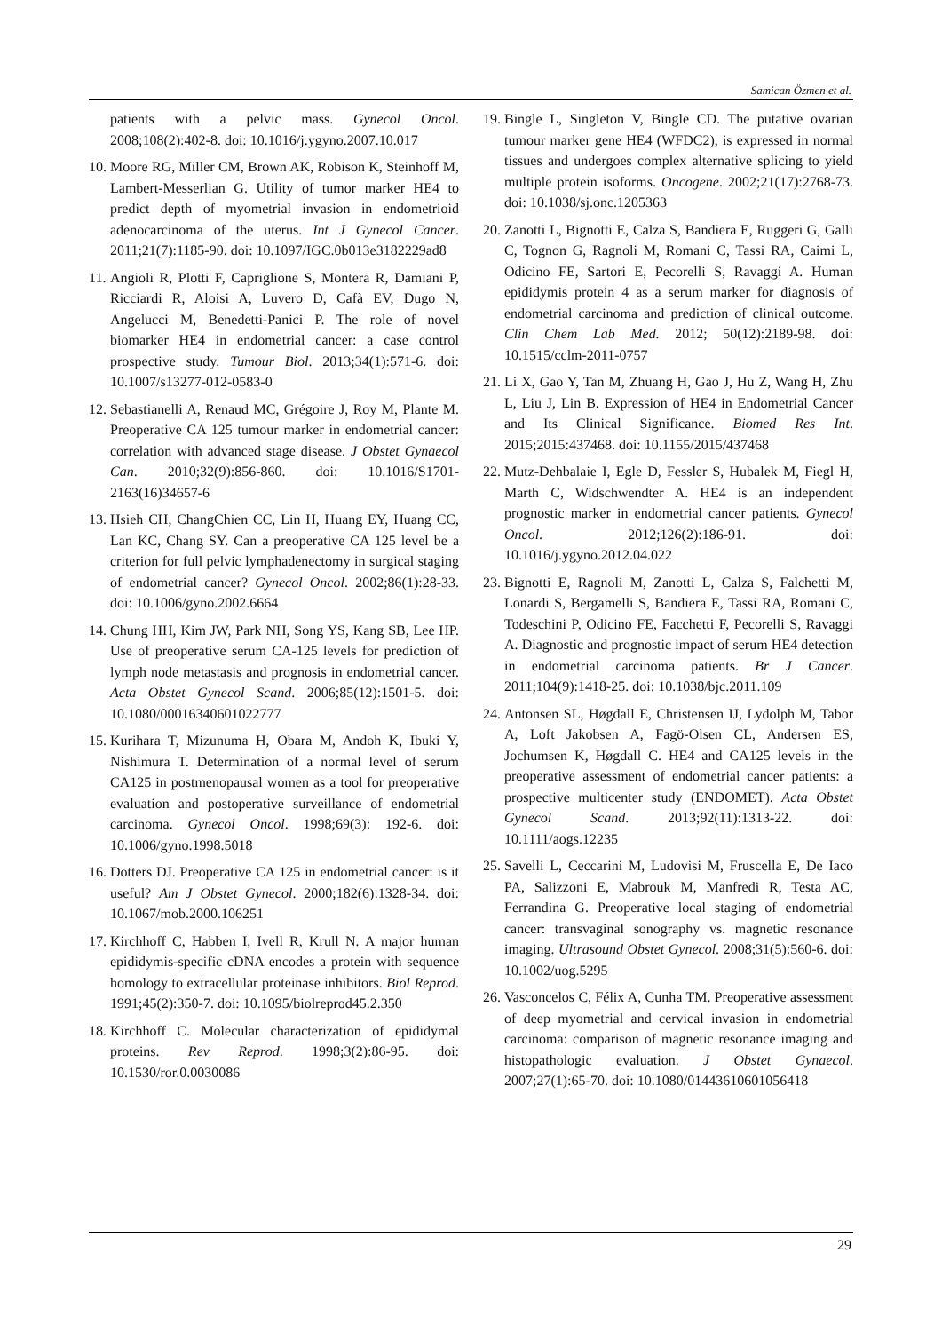Samican Özmen et al.
patients with a pelvic mass. Gynecol Oncol. 2008;108(2):402-8. doi: 10.1016/j.ygyno.2007.10.017
10. Moore RG, Miller CM, Brown AK, Robison K, Steinhoff M, Lambert-Messerlian G. Utility of tumor marker HE4 to predict depth of myometrial invasion in endometrioid adenocarcinoma of the uterus. Int J Gynecol Cancer. 2011;21(7):1185-90. doi: 10.1097/IGC.0b013e3182229ad8
11. Angioli R, Plotti F, Capriglione S, Montera R, Damiani P, Ricciardi R, Aloisi A, Luvero D, Cafà EV, Dugo N, Angelucci M, Benedetti-Panici P. The role of novel biomarker HE4 in endometrial cancer: a case control prospective study. Tumour Biol. 2013;34(1):571-6. doi: 10.1007/s13277-012-0583-0
12. Sebastianelli A, Renaud MC, Grégoire J, Roy M, Plante M. Preoperative CA 125 tumour marker in endometrial cancer: correlation with advanced stage disease. J Obstet Gynaecol Can. 2010;32(9):856-860. doi: 10.1016/S1701-2163(16)34657-6
13. Hsieh CH, ChangChien CC, Lin H, Huang EY, Huang CC, Lan KC, Chang SY. Can a preoperative CA 125 level be a criterion for full pelvic lymphadenectomy in surgical staging of endometrial cancer? Gynecol Oncol. 2002;86(1):28-33. doi: 10.1006/gyno.2002.6664
14. Chung HH, Kim JW, Park NH, Song YS, Kang SB, Lee HP. Use of preoperative serum CA-125 levels for prediction of lymph node metastasis and prognosis in endometrial cancer. Acta Obstet Gynecol Scand. 2006;85(12):1501-5. doi: 10.1080/00016340601022777
15. Kurihara T, Mizunuma H, Obara M, Andoh K, Ibuki Y, Nishimura T. Determination of a normal level of serum CA125 in postmenopausal women as a tool for preoperative evaluation and postoperative surveillance of endometrial carcinoma. Gynecol Oncol. 1998;69(3): 192-6. doi: 10.1006/gyno.1998.5018
16. Dotters DJ. Preoperative CA 125 in endometrial cancer: is it useful? Am J Obstet Gynecol. 2000;182(6):1328-34. doi: 10.1067/mob.2000.106251
17. Kirchhoff C, Habben I, Ivell R, Krull N. A major human epididymis-specific cDNA encodes a protein with sequence homology to extracellular proteinase inhibitors. Biol Reprod. 1991;45(2):350-7. doi: 10.1095/biolreprod45.2.350
18. Kirchhoff C. Molecular characterization of epididymal proteins. Rev Reprod. 1998;3(2):86-95. doi: 10.1530/ror.0.0030086
19. Bingle L, Singleton V, Bingle CD. The putative ovarian tumour marker gene HE4 (WFDC2), is expressed in normal tissues and undergoes complex alternative splicing to yield multiple protein isoforms. Oncogene. 2002;21(17):2768-73. doi: 10.1038/sj.onc.1205363
20. Zanotti L, Bignotti E, Calza S, Bandiera E, Ruggeri G, Galli C, Tognon G, Ragnoli M, Romani C, Tassi RA, Caimi L, Odicino FE, Sartori E, Pecorelli S, Ravaggi A. Human epididymis protein 4 as a serum marker for diagnosis of endometrial carcinoma and prediction of clinical outcome. Clin Chem Lab Med. 2012; 50(12):2189-98. doi: 10.1515/cclm-2011-0757
21. Li X, Gao Y, Tan M, Zhuang H, Gao J, Hu Z, Wang H, Zhu L, Liu J, Lin B. Expression of HE4 in Endometrial Cancer and Its Clinical Significance. Biomed Res Int. 2015;2015:437468. doi: 10.1155/2015/437468
22. Mutz-Dehbalaie I, Egle D, Fessler S, Hubalek M, Fiegl H, Marth C, Widschwendter A. HE4 is an independent prognostic marker in endometrial cancer patients. Gynecol Oncol. 2012;126(2):186-91. doi: 10.1016/j.ygyno.2012.04.022
23. Bignotti E, Ragnoli M, Zanotti L, Calza S, Falchetti M, Lonardi S, Bergamelli S, Bandiera E, Tassi RA, Romani C, Todeschini P, Odicino FE, Facchetti F, Pecorelli S, Ravaggi A. Diagnostic and prognostic impact of serum HE4 detection in endometrial carcinoma patients. Br J Cancer. 2011;104(9):1418-25. doi: 10.1038/bjc.2011.109
24. Antonsen SL, Høgdall E, Christensen IJ, Lydolph M, Tabor A, Loft Jakobsen A, Fagö-Olsen CL, Andersen ES, Jochumsen K, Høgdall C. HE4 and CA125 levels in the preoperative assessment of endometrial cancer patients: a prospective multicenter study (ENDOMET). Acta Obstet Gynecol Scand. 2013;92(11):1313-22. doi: 10.1111/aogs.12235
25. Savelli L, Ceccarini M, Ludovisi M, Fruscella E, De Iaco PA, Salizzoni E, Mabrouk M, Manfredi R, Testa AC, Ferrandina G. Preoperative local staging of endometrial cancer: transvaginal sonography vs. magnetic resonance imaging. Ultrasound Obstet Gynecol. 2008;31(5):560-6. doi: 10.1002/uog.5295
26. Vasconcelos C, Félix A, Cunha TM. Preoperative assessment of deep myometrial and cervical invasion in endometrial carcinoma: comparison of magnetic resonance imaging and histopathologic evaluation. J Obstet Gynaecol. 2007;27(1):65-70. doi: 10.1080/01443610601056418
29